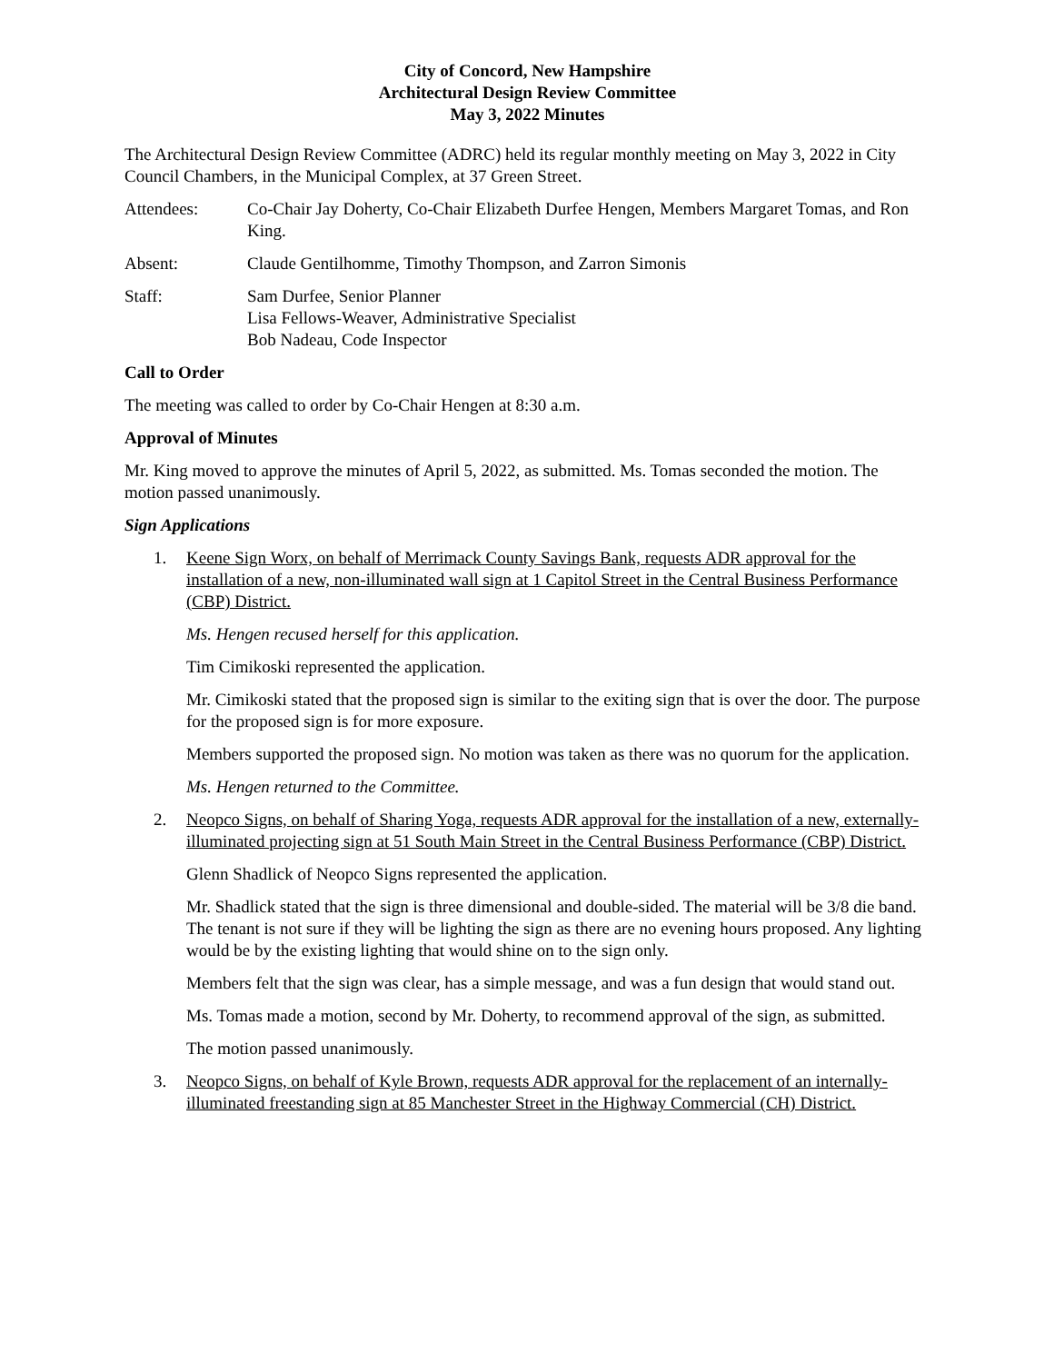City of Concord, New Hampshire
Architectural Design Review Committee
May 3, 2022 Minutes
The Architectural Design Review Committee (ADRC) held its regular monthly meeting on May 3, 2022 in City Council Chambers, in the Municipal Complex, at 37 Green Street.
Attendees: Co-Chair Jay Doherty, Co-Chair Elizabeth Durfee Hengen, Members Margaret Tomas, and Ron King.
Absent: Claude Gentilhomme, Timothy Thompson, and Zarron Simonis
Staff: Sam Durfee, Senior Planner
Lisa Fellows-Weaver, Administrative Specialist
Bob Nadeau, Code Inspector
Call to Order
The meeting was called to order by Co-Chair Hengen at 8:30 a.m.
Approval of Minutes
Mr. King moved to approve the minutes of April 5, 2022, as submitted. Ms. Tomas seconded the motion. The motion passed unanimously.
Sign Applications
1. Keene Sign Worx, on behalf of Merrimack County Savings Bank, requests ADR approval for the installation of a new, non-illuminated wall sign at 1 Capitol Street in the Central Business Performance (CBP) District.
Ms. Hengen recused herself for this application.
Tim Cimikoski represented the application.
Mr. Cimikoski stated that the proposed sign is similar to the exiting sign that is over the door. The purpose for the proposed sign is for more exposure.
Members supported the proposed sign. No motion was taken as there was no quorum for the application.
Ms. Hengen returned to the Committee.
2. Neopco Signs, on behalf of Sharing Yoga, requests ADR approval for the installation of a new, externally-illuminated projecting sign at 51 South Main Street in the Central Business Performance (CBP) District.
Glenn Shadlick of Neopco Signs represented the application.
Mr. Shadlick stated that the sign is three dimensional and double-sided. The material will be 3/8 die band. The tenant is not sure if they will be lighting the sign as there are no evening hours proposed. Any lighting would be by the existing lighting that would shine on to the sign only.
Members felt that the sign was clear, has a simple message, and was a fun design that would stand out.
Ms. Tomas made a motion, second by Mr. Doherty, to recommend approval of the sign, as submitted.
The motion passed unanimously.
3. Neopco Signs, on behalf of Kyle Brown, requests ADR approval for the replacement of an internally-illuminated freestanding sign at 85 Manchester Street in the Highway Commercial (CH) District.